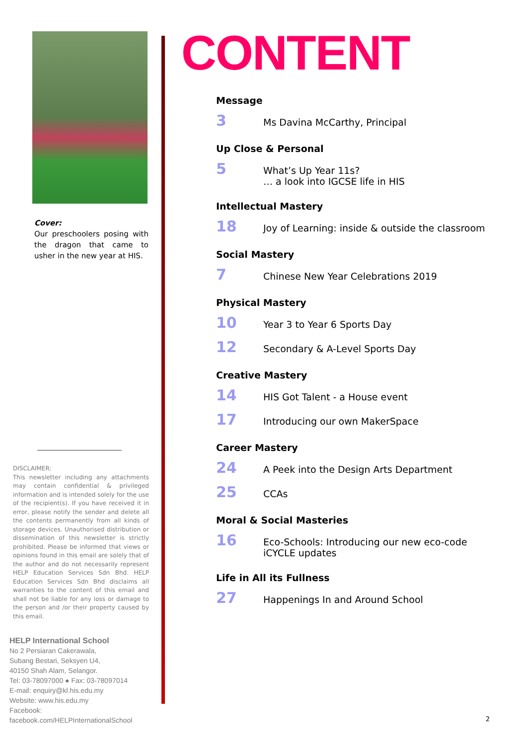Cover:
Our preschoolers posing with the dragon that came to usher in the new year at HIS.
DISCLAIMER:
This newsletter including any attachments may contain confidential & privileged information and is intended solely for the use of the recipient(s). If you have received it in error, please notify the sender and delete all the contents permanently from all kinds of storage devices. Unauthorised distribution or dissemination of this newsletter is strictly prohibited. Please be informed that views or opinions found in this email are solely that of the author and do not necessarily represent HELP Education Services Sdn Bhd. HELP Education Services Sdn Bhd disclaims all warranties to the content of this email and shall not be liable for any loss or damage to the person and /or their property caused by this email.
HELP International School
No 2 Persiaran Cakerawala,
Subang Bestari, Seksyen U4,
40150 Shah Alam, Selangor.
Tel: 03-78097000 ● Fax: 03-78097014
E-mail: enquiry@kl.his.edu.my
Website: www.his.edu.my
Facebook: facebook.com/HELPInternationalSchool
CONTENT
Message
3 Ms Davina McCarthy, Principal
Up Close & Personal
5 What’s Up Year 11s?
… a look into IGCSE life in HIS
Intellectual Mastery
18 Joy of Learning: inside & outside the classroom
Social Mastery
7 Chinese New Year Celebrations 2019
Physical Mastery
10 Year 3 to Year 6 Sports Day
12 Secondary & A-Level Sports Day
Creative Mastery
14 HIS Got Talent - a House event
17 Introducing our own MakerSpace
Career Mastery
24 A Peek into the Design Arts Department
25 CCAs
Moral & Social Masteries
16 Eco-Schools: Introducing our new eco-code
iCYCLE updates
Life in All its Fullness
27 Happenings In and Around School
2